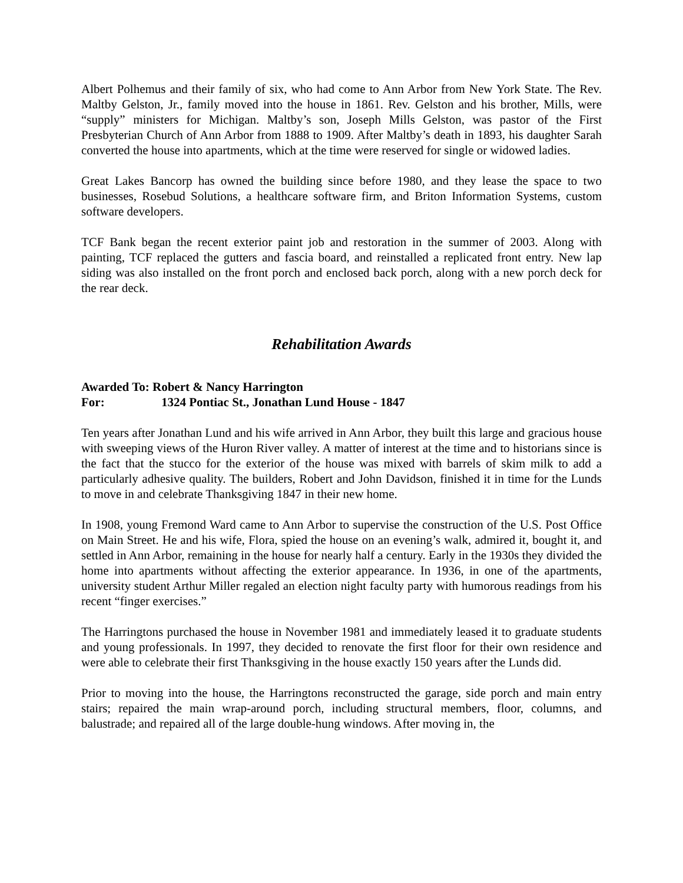Albert Polhemus and their family of six, who had come to Ann Arbor from New York State. The Rev. Maltby Gelston, Jr., family moved into the house in 1861. Rev. Gelston and his brother, Mills, were “supply” ministers for Michigan. Maltby’s son, Joseph Mills Gelston, was pastor of the First Presbyterian Church of Ann Arbor from 1888 to 1909. After Maltby’s death in 1893, his daughter Sarah converted the house into apartments, which at the time were reserved for single or widowed ladies.
Great Lakes Bancorp has owned the building since before 1980, and they lease the space to two businesses, Rosebud Solutions, a healthcare software firm, and Briton Information Systems, custom software developers.
TCF Bank began the recent exterior paint job and restoration in the summer of 2003. Along with painting, TCF replaced the gutters and fascia board, and reinstalled a replicated front entry. New lap siding was also installed on the front porch and enclosed back porch, along with a new porch deck for the rear deck.
Rehabilitation Awards
Awarded To: Robert & Nancy Harrington
For: 1324 Pontiac St., Jonathan Lund House - 1847
Ten years after Jonathan Lund and his wife arrived in Ann Arbor, they built this large and gracious house with sweeping views of the Huron River valley. A matter of interest at the time and to historians since is the fact that the stucco for the exterior of the house was mixed with barrels of skim milk to add a particularly adhesive quality. The builders, Robert and John Davidson, finished it in time for the Lunds to move in and celebrate Thanksgiving 1847 in their new home.
In 1908, young Fremond Ward came to Ann Arbor to supervise the construction of the U.S. Post Office on Main Street. He and his wife, Flora, spied the house on an evening’s walk, admired it, bought it, and settled in Ann Arbor, remaining in the house for nearly half a century. Early in the 1930s they divided the home into apartments without affecting the exterior appearance. In 1936, in one of the apartments, university student Arthur Miller regaled an election night faculty party with humorous readings from his recent “finger exercises.”
The Harringtons purchased the house in November 1981 and immediately leased it to graduate students and young professionals. In 1997, they decided to renovate the first floor for their own residence and were able to celebrate their first Thanksgiving in the house exactly 150 years after the Lunds did.
Prior to moving into the house, the Harringtons reconstructed the garage, side porch and main entry stairs; repaired the main wrap-around porch, including structural members, floor, columns, and balustrade; and repaired all of the large double-hung windows. After moving in, the